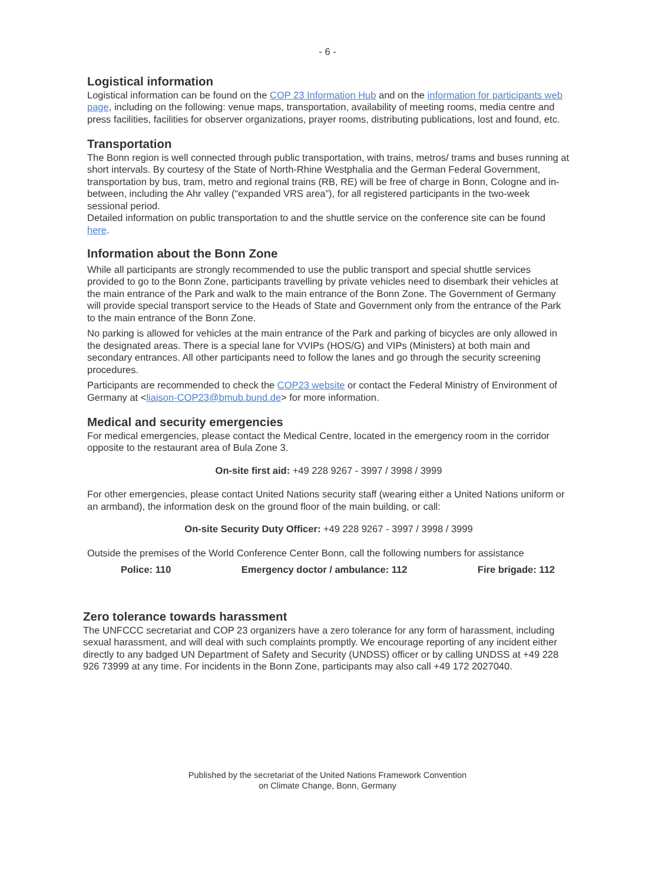- 6 -
Logistical information
Logistical information can be found on the COP 23 Information Hub and on the information for participants web page, including on the following: venue maps, transportation, availability of meeting rooms, media centre and press facilities, facilities for observer organizations, prayer rooms, distributing publications, lost and found, etc.
Transportation
The Bonn region is well connected through public transportation, with trains, metros/ trams and buses running at short intervals. By courtesy of the State of North-Rhine Westphalia and the German Federal Government, transportation by bus, tram, metro and regional trains (RB, RE) will be free of charge in Bonn, Cologne and in-between, including the Ahr valley (“expanded VRS area”), for all registered participants in the two-week sessional period.
Detailed information on public transportation to and the shuttle service on the conference site can be found here.
Information about the Bonn Zone
While all participants are strongly recommended to use the public transport and special shuttle services provided to go to the Bonn Zone, participants travelling by private vehicles need to disembark their vehicles at the main entrance of the Park and walk to the main entrance of the Bonn Zone. The Government of Germany will provide special transport service to the Heads of State and Government only from the entrance of the Park to the main entrance of the Bonn Zone.
No parking is allowed for vehicles at the main entrance of the Park and parking of bicycles are only allowed in the designated areas. There is a special lane for VVIPs (HOS/G) and VIPs (Ministers) at both main and secondary entrances. All other participants need to follow the lanes and go through the security screening procedures.
Participants are recommended to check the COP23 website or contact the Federal Ministry of Environment of Germany at <liaison-COP23@bmub.bund.de> for more information.
Medical and security emergencies
For medical emergencies, please contact the Medical Centre, located in the emergency room in the corridor opposite to the restaurant area of Bula Zone 3.
On-site first aid: +49 228 9267 - 3997 / 3998 / 3999
For other emergencies, please contact United Nations security staff (wearing either a United Nations uniform or an armband), the information desk on the ground floor of the main building, or call:
On-site Security Duty Officer: +49 228 9267 - 3997 / 3998 / 3999
Outside the premises of the World Conference Center Bonn, call the following numbers for assistance
Police: 110 Emergency doctor / ambulance: 112 Fire brigade: 112
Zero tolerance towards harassment
The UNFCCC secretariat and COP 23 organizers have a zero tolerance for any form of harassment, including sexual harassment, and will deal with such complaints promptly. We encourage reporting of any incident either directly to any badged UN Department of Safety and Security (UNDSS) officer or by calling UNDSS at +49 228 926 73999 at any time. For incidents in the Bonn Zone, participants may also call +49 172 2027040.
Published by the secretariat of the United Nations Framework Convention
on Climate Change, Bonn, Germany